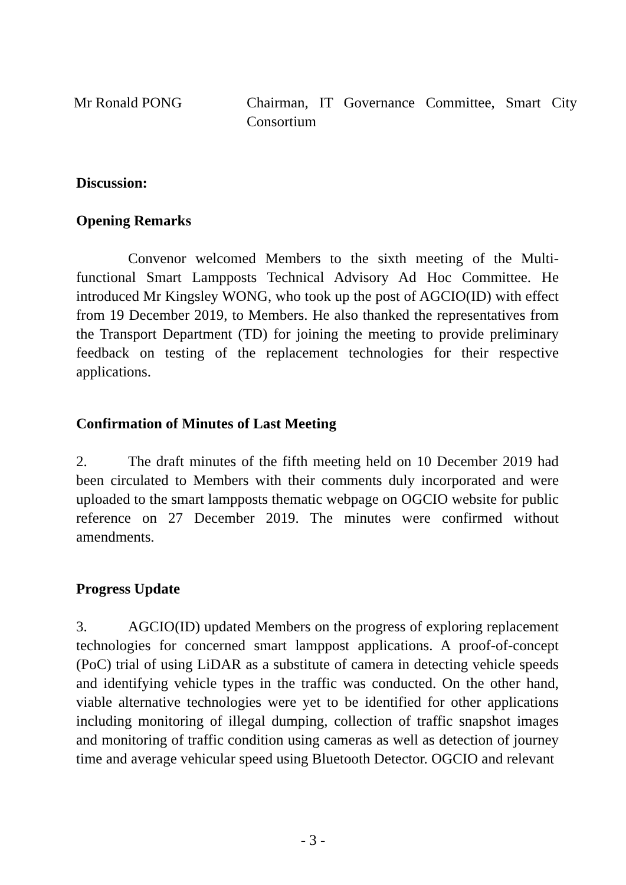Mr Ronald PONG Chairman, IT Governance Committee, Smart City Consortium
Discussion:
Opening Remarks
Convenor welcomed Members to the sixth meeting of the Multi-functional Smart Lampposts Technical Advisory Ad Hoc Committee. He introduced Mr Kingsley WONG, who took up the post of AGCIO(ID) with effect from 19 December 2019, to Members. He also thanked the representatives from the Transport Department (TD) for joining the meeting to provide preliminary feedback on testing of the replacement technologies for their respective applications.
Confirmation of Minutes of Last Meeting
2. The draft minutes of the fifth meeting held on 10 December 2019 had been circulated to Members with their comments duly incorporated and were uploaded to the smart lampposts thematic webpage on OGCIO website for public reference on 27 December 2019. The minutes were confirmed without amendments.
Progress Update
3. AGCIO(ID) updated Members on the progress of exploring replacement technologies for concerned smart lamppost applications. A proof-of-concept (PoC) trial of using LiDAR as a substitute of camera in detecting vehicle speeds and identifying vehicle types in the traffic was conducted. On the other hand, viable alternative technologies were yet to be identified for other applications including monitoring of illegal dumping, collection of traffic snapshot images and monitoring of traffic condition using cameras as well as detection of journey time and average vehicular speed using Bluetooth Detector. OGCIO and relevant
- 3 -